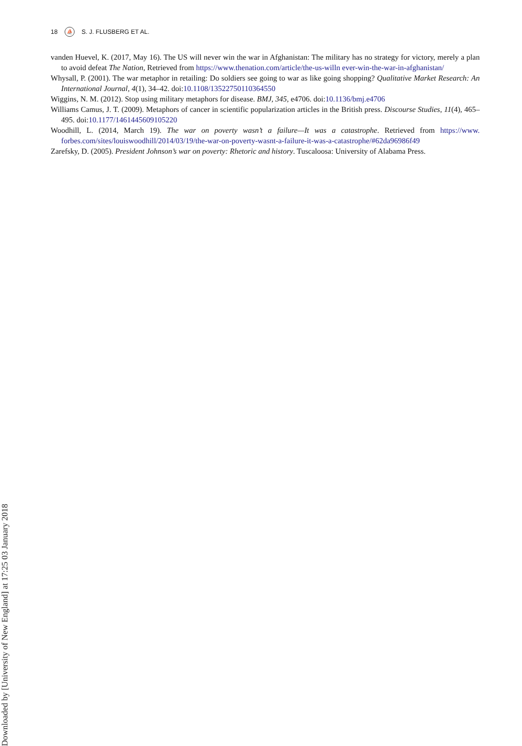18 ⛵ S. J. FLUSBERG ET AL.
vanden Huevel, K. (2017, May 16). The US will never win the war in Afghanistan: The military has no strategy for victory, merely a plan to avoid defeat The Nation, Retrieved from https://www.thenation.com/article/the-us-willn ever-win-the-war-in-afghanistan/
Whysall, P. (2001). The war metaphor in retailing: Do soldiers see going to war as like going shopping? Qualitative Market Research: An International Journal, 4(1), 34–42. doi:10.1108/13522750110364550
Wiggins, N. M. (2012). Stop using military metaphors for disease. BMJ, 345, e4706. doi:10.1136/bmj.e4706
Williams Camus, J. T. (2009). Metaphors of cancer in scientific popularization articles in the British press. Discourse Studies, 11(4), 465–495. doi:10.1177/1461445609105220
Woodhill, L. (2014, March 19). The war on poverty wasn’t a failure—It was a catastrophe. Retrieved from https://www. forbes.com/sites/louiswoodhill/2014/03/19/the-war-on-poverty-wasnt-a-failure-it-was-a-catastrophe/#62da96986f49
Zarefsky, D. (2005). President Johnson’s war on poverty: Rhetoric and history. Tuscaloosa: University of Alabama Press.
Downloaded by [University of New England] at 17:25 03 January 2018